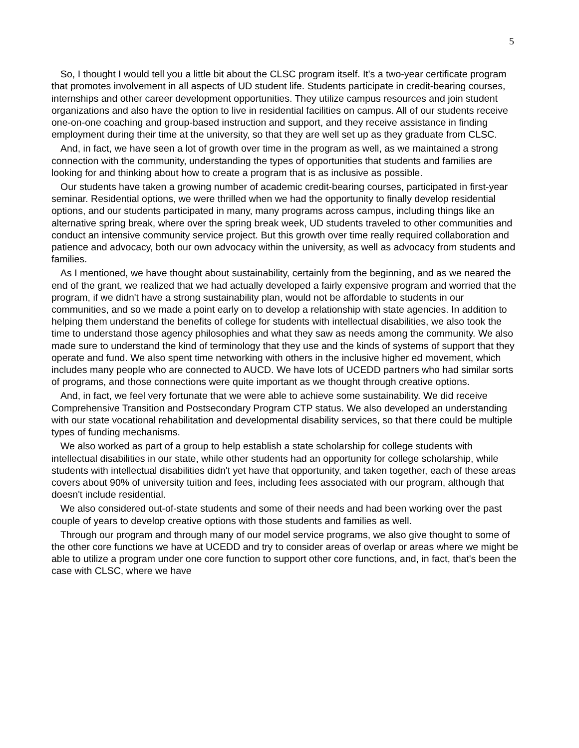5
So, I thought I would tell you a little bit about the CLSC program itself. It's a two-year certificate program that promotes involvement in all aspects of UD student life. Students participate in credit-bearing courses, internships and other career development opportunities. They utilize campus resources and join student organizations and also have the option to live in residential facilities on campus. All of our students receive one-on-one coaching and group-based instruction and support, and they receive assistance in finding employment during their time at the university, so that they are well set up as they graduate from CLSC.
And, in fact, we have seen a lot of growth over time in the program as well, as we maintained a strong connection with the community, understanding the types of opportunities that students and families are looking for and thinking about how to create a program that is as inclusive as possible.
Our students have taken a growing number of academic credit-bearing courses, participated in first-year seminar. Residential options, we were thrilled when we had the opportunity to finally develop residential options, and our students participated in many, many programs across campus, including things like an alternative spring break, where over the spring break week, UD students traveled to other communities and conduct an intensive community service project. But this growth over time really required collaboration and patience and advocacy, both our own advocacy within the university, as well as advocacy from students and families.
As I mentioned, we have thought about sustainability, certainly from the beginning, and as we neared the end of the grant, we realized that we had actually developed a fairly expensive program and worried that the program, if we didn't have a strong sustainability plan, would not be affordable to students in our communities, and so we made a point early on to develop a relationship with state agencies. In addition to helping them understand the benefits of college for students with intellectual disabilities, we also took the time to understand those agency philosophies and what they saw as needs among the community. We also made sure to understand the kind of terminology that they use and the kinds of systems of support that they operate and fund. We also spent time networking with others in the inclusive higher ed movement, which includes many people who are connected to AUCD. We have lots of UCEDD partners who had similar sorts of programs, and those connections were quite important as we thought through creative options.
And, in fact, we feel very fortunate that we were able to achieve some sustainability. We did receive Comprehensive Transition and Postsecondary Program CTP status. We also developed an understanding with our state vocational rehabilitation and developmental disability services, so that there could be multiple types of funding mechanisms.
We also worked as part of a group to help establish a state scholarship for college students with intellectual disabilities in our state, while other students had an opportunity for college scholarship, while students with intellectual disabilities didn't yet have that opportunity, and taken together, each of these areas covers about 90% of university tuition and fees, including fees associated with our program, although that doesn't include residential.
We also considered out-of-state students and some of their needs and had been working over the past couple of years to develop creative options with those students and families as well.
Through our program and through many of our model service programs, we also give thought to some of the other core functions we have at UCEDD and try to consider areas of overlap or areas where we might be able to utilize a program under one core function to support other core functions, and, in fact, that's been the case with CLSC, where we have